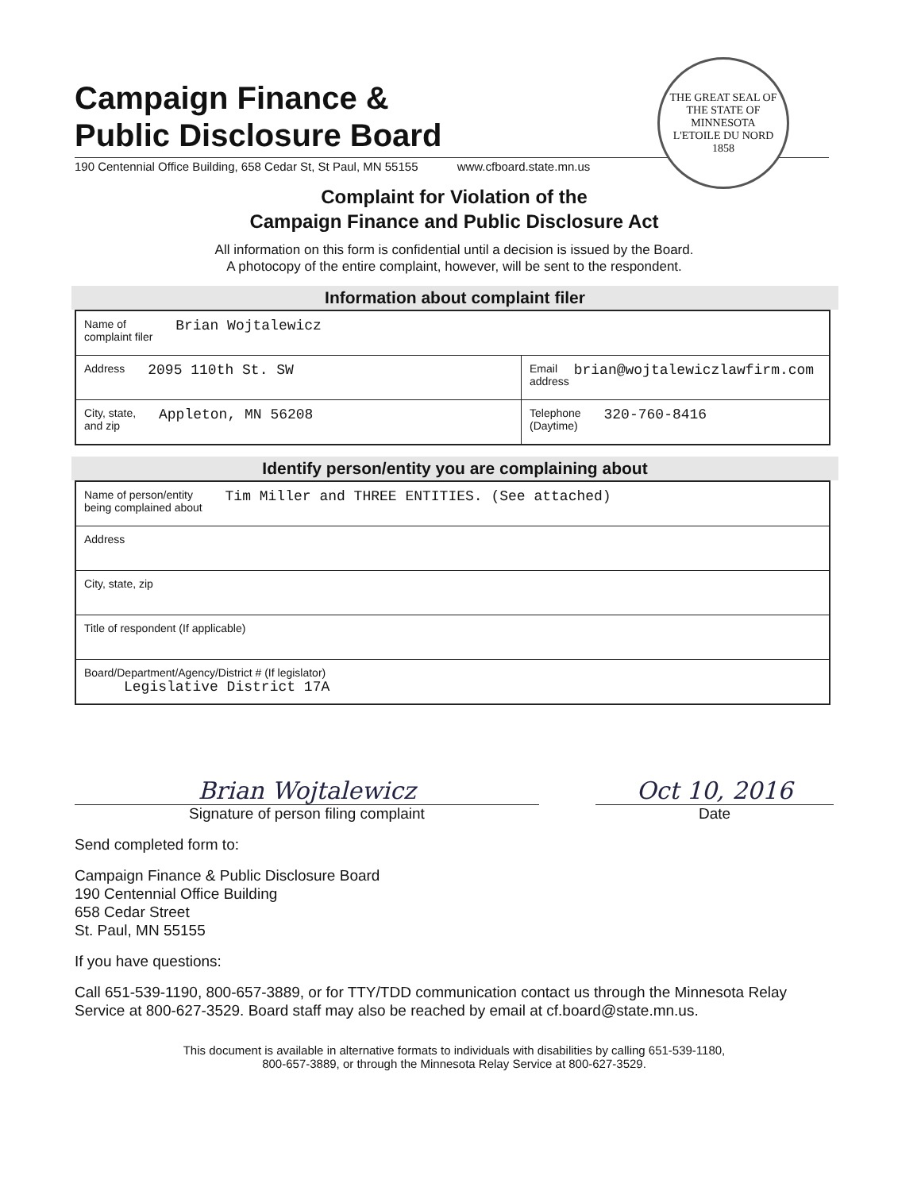THE GREAT SEAL OF THE STATE OF MINNESOTA
L'ETOILE DU NORD
1858
Campaign Finance &
Public Disclosure Board
190 Centennial Office Building, 658 Cedar St, St Paul, MN 55155 www.cfboard.state.mn.us
Complaint for Violation of the
Campaign Finance and Public Disclosure Act
All information on this form is confidential until a decision is issued by the Board.
A photocopy of the entire complaint, however, will be sent to the respondent.
Information about complaint filer
| Name of complaint filer Brian Wojtalewicz | |
| Address 2095 110th St. SW | Email address brian@wojtalewiczlawfirm.com |
| City, state, and zip Appleton, MN 56208 | Telephone (Daytime) 320-760-8416 |
Identify person/entity you are complaining about
| Name of person/entity being complained about Tim Miller and THREE ENTITIES. (See attached) |
| Address |
| City, state, zip |
| Title of respondent (If applicable) |
| Board/Department/Agency/District # (If legislator) Legislative District 17A |
Brian Wojtalewicz
Signature of person filing complaint
Oct 10, 2016
Date
Send completed form to:
Campaign Finance & Public Disclosure Board
190 Centennial Office Building
658 Cedar Street
St. Paul, MN 55155
If you have questions:
Call 651-539-1190, 800-657-3889, or for TTY/TDD communication contact us through the Minnesota Relay Service at 800-627-3529. Board staff may also be reached by email at cf.board@state.mn.us.
This document is available in alternative formats to individuals with disabilities by calling 651-539-1180,
800-657-3889, or through the Minnesota Relay Service at 800-627-3529.